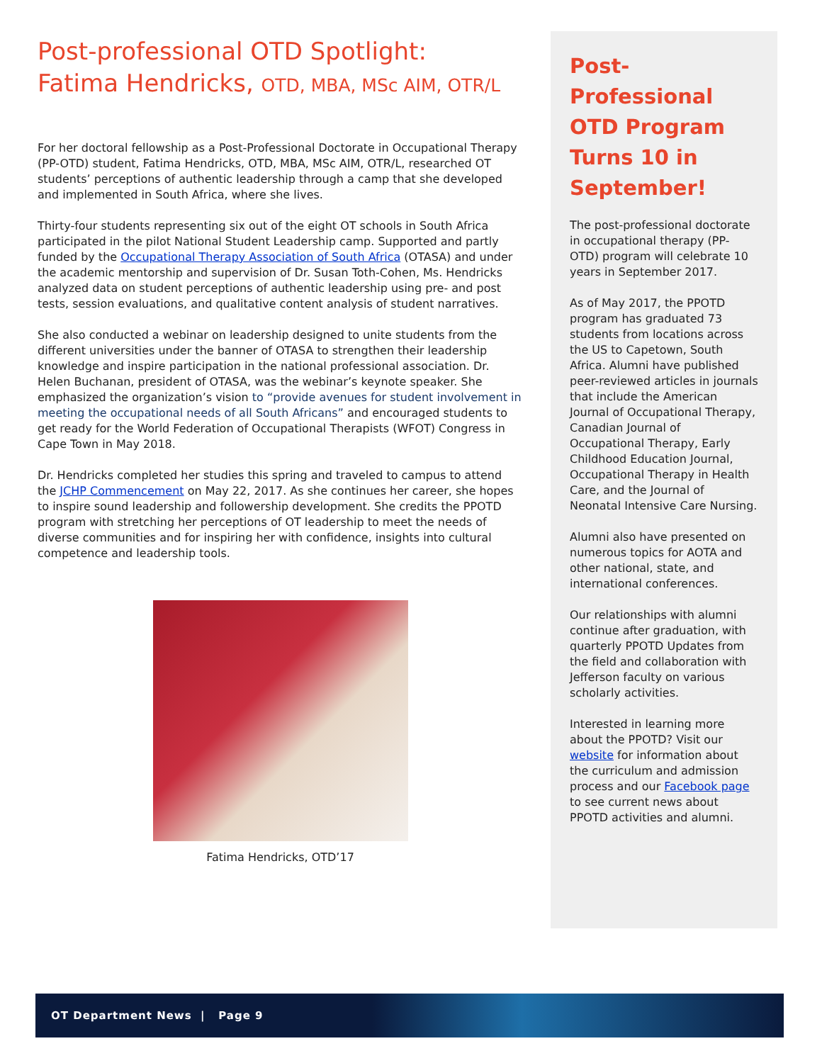Post-professional OTD Spotlight:
Fatima Hendricks, OTD, MBA, MSc AIM, OTR/L
For her doctoral fellowship as a Post-Professional Doctorate in Occupational Therapy (PP-OTD) student, Fatima Hendricks, OTD, MBA, MSc AIM, OTR/L, researched OT students’ perceptions of authentic leadership through a camp that she developed and implemented in South Africa, where she lives.
Thirty-four students representing six out of the eight OT schools in South Africa participated in the pilot National Student Leadership camp. Supported and partly funded by the Occupational Therapy Association of South Africa (OTASA) and under the academic mentorship and supervision of Dr. Susan Toth-Cohen, Ms. Hendricks analyzed data on student perceptions of authentic leadership using pre- and post tests, session evaluations, and qualitative content analysis of student narratives.
She also conducted a webinar on leadership designed to unite students from the different universities under the banner of OTASA to strengthen their leadership knowledge and inspire participation in the national professional association. Dr. Helen Buchanan, president of OTASA, was the webinar’s keynote speaker. She emphasized the organization’s vision to “provide avenues for student involvement in meeting the occupational needs of all South Africans” and encouraged students to get ready for the World Federation of Occupational Therapists (WFOT) Congress in Cape Town in May 2018.
Dr. Hendricks completed her studies this spring and traveled to campus to attend the JCHP Commencement on May 22, 2017. As she continues her career, she hopes to inspire sound leadership and followership development. She credits the PPOTD program with stretching her perceptions of OT leadership to meet the needs of diverse communities and for inspiring her with confidence, insights into cultural competence and leadership tools.
Fatima Hendricks, OTD’17
Post-Professional OTD Program Turns 10 in September!
The post-professional doctorate in occupational therapy (PP-OTD) program will celebrate 10 years in September 2017.
As of May 2017, the PPOTD program has graduated 73 students from locations across the US to Capetown, South Africa. Alumni have published peer-reviewed articles in journals that include the American Journal of Occupational Therapy, Canadian Journal of Occupational Therapy, Early Childhood Education Journal, Occupational Therapy in Health Care, and the Journal of Neonatal Intensive Care Nursing.
Alumni also have presented on numerous topics for AOTA and other national, state, and international conferences.
Our relationships with alumni continue after graduation, with quarterly PPOTD Updates from the field and collaboration with Jefferson faculty on various scholarly activities.
Interested in learning more about the PPOTD? Visit our website for information about the curriculum and admission process and our Facebook page to see current news about PPOTD activities and alumni.
OT Department News | Page 9